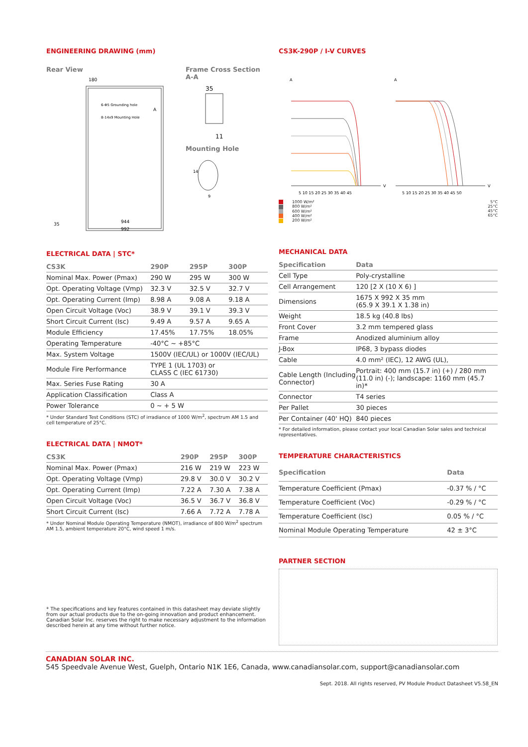ENGINEERING DRAWING (mm)
Rear View
180
944
992
35
6-Φ5 Grounding hole
8-14x9 Mounting Hole
A
Frame Cross Section A-A
35
11
Mounting Hole
9
14
ELECTRICAL DATA | STC*
| CS3K | 290P | 295P | 300P |
| --- | --- | --- | --- |
| Nominal Max. Power (Pmax) | 290 W | 295 W | 300 W |
| Opt. Operating Voltage (Vmp) | 32.3 V | 32.5 V | 32.7 V |
| Opt. Operating Current (Imp) | 8.98 A | 9.08 A | 9.18 A |
| Open Circuit Voltage (Voc) | 38.9 V | 39.1 V | 39.3 V |
| Short Circuit Current (Isc) | 9.49 A | 9.57 A | 9.65 A |
| Module Efficiency | 17.45% | 17.75% | 18.05% |
| Operating Temperature | -40°C ~ +85°C | | |
| Max. System Voltage | 1500V (IEC/UL) or 1000V (IEC/UL) | | |
| Module Fire Performance | TYPE 1 (UL 1703) or CLASS C (IEC 61730) | | |
| Max. Series Fuse Rating | 30 A | | |
| Application Classification | Class A | | |
| Power Tolerance | 0 ~ + 5 W | | |
* Under Standard Test Conditions (STC) of irradiance of 1000 W/m<sup>2</sup>, spectrum AM 1.5 and cell temperature of 25°C.
ELECTRICAL DATA | NMOT*
| CS3K | 290P | 295P | 300P |
| --- | --- | --- | --- |
| Nominal Max. Power (Pmax) | 216 W | 219 W | 223 W |
| Opt. Operating Voltage (Vmp) | 29.8 V | 30.0 V | 30.2 V |
| Opt. Operating Current (Imp) | 7.22 A | 7.30 A | 7.38 A |
| Open Circuit Voltage (Voc) | 36.5 V | 36.7 V | 36.8 V |
| Short Circuit Current (Isc) | 7.66 A | 7.72 A | 7.78 A |
* Under Nominal Module Operating Temperature (NMOT), irradiance of 800 W/m<sup>2</sup> spectrum AM 1.5, ambient temperature 20°C, wind speed 1 m/s.
* The specifications and key features contained in this datasheet may deviate slightly from our actual products due to the on-going innovation and product enhancement. Canadian Solar Inc. reserves the right to make necessary adjustment to the information described herein at any time without further notice.
CS3K-290P / I-V CURVES
A
A
5 10 15 20 25 30 35 40 45
V
5 10 15 20 25 30 35 40 45 50
V
1000 W/m²
800 W/m²
600 W/m²
400 W/m²
200 W/m²
5°C
25°C
45°C
65°C
MECHANICAL DATA
| Specification | Data |
| --- | --- |
| Cell Type | Poly-crystalline |
| Cell Arrangement | 120 [2 X (10 X 6) ] |
| Dimensions | 1675 X 992 X 35 mm (65.9 X 39.1 X 1.38 in) |
| Weight | 18.5 kg (40.8 lbs) |
| Front Cover | 3.2 mm tempered glass |
| Frame | Anodized aluminium alloy |
| J-Box | IP68, 3 bypass diodes |
| Cable | 4.0 mm² (IEC), 12 AWG (UL), |
| Cable Length (Including Connector) | Portrait: 400 mm (15.7 in) (+) / 280 mm (11.0 in) (-); landscape: 1160 mm (45.7 in)* |
| Connector | T4 series |
| Per Pallet | 30 pieces |
| Per Container (40' HQ) | 840 pieces |
* For detailed information, please contact your local Canadian Solar sales and technical representatives.
TEMPERATURE CHARACTERISTICS
| Specification | Data |
| --- | --- |
| Temperature Coefficient (Pmax) | -0.37 % / °C |
| Temperature Coefficient (Voc) | -0.29 % / °C |
| Temperature Coefficient (Isc) | 0.05 % / °C |
| Nominal Module Operating Temperature | 42 ± 3°C |
PARTNER SECTION
CANADIAN SOLAR INC.
545 Speedvale Avenue West, Guelph, Ontario N1K 1E6, Canada, www.canadiansolar.com, support@canadiansolar.com
Sept. 2018. All rights reserved, PV Module Product Datasheet V5.58_EN